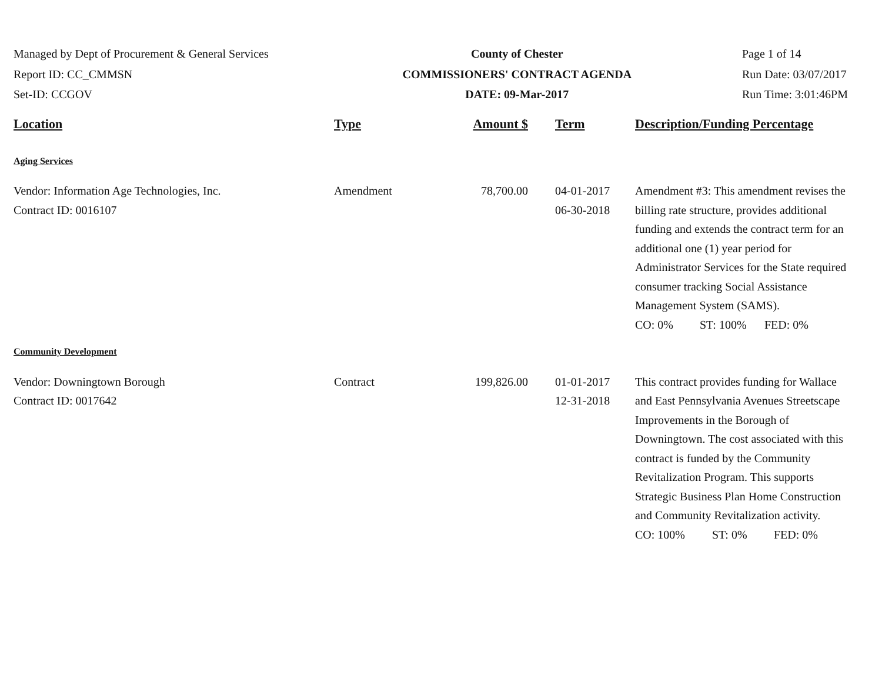Managed by Dept of Procurement & General Services
Report ID: CC_CMMSN
Set-ID: CCGOV
County of Chester
COMMISSIONERS' CONTRACT AGENDA
DATE: 09-Mar-2017
Page 1 of 14
Run Date: 03/07/2017
Run Time: 3:01:46PM
| Location | Type | Amount $ | Term | Description/Funding Percentage |
| --- | --- | --- | --- | --- |
| Aging Services | | | | |
| Vendor: Information Age Technologies, Inc. Contract ID: 0016107 | Amendment | 78,700.00 | 04-01-2017 06-30-2018 | Amendment #3: This amendment revises the billing rate structure, provides additional funding and extends the contract term for an additional one (1) year period for Administrator Services for the State required consumer tracking Social Assistance Management System (SAMS). CO: 0% ST: 100% FED: 0% |
| Community Development | | | | |
| Vendor: Downingtown Borough Contract ID: 0017642 | Contract | 199,826.00 | 01-01-2017 12-31-2018 | This contract provides funding for Wallace and East Pennsylvania Avenues Streetscape Improvements in the Borough of Downingtown. The cost associated with this contract is funded by the Community Revitalization Program. This supports Strategic Business Plan Home Construction and Community Revitalization activity. CO: 100% ST: 0% FED: 0% |